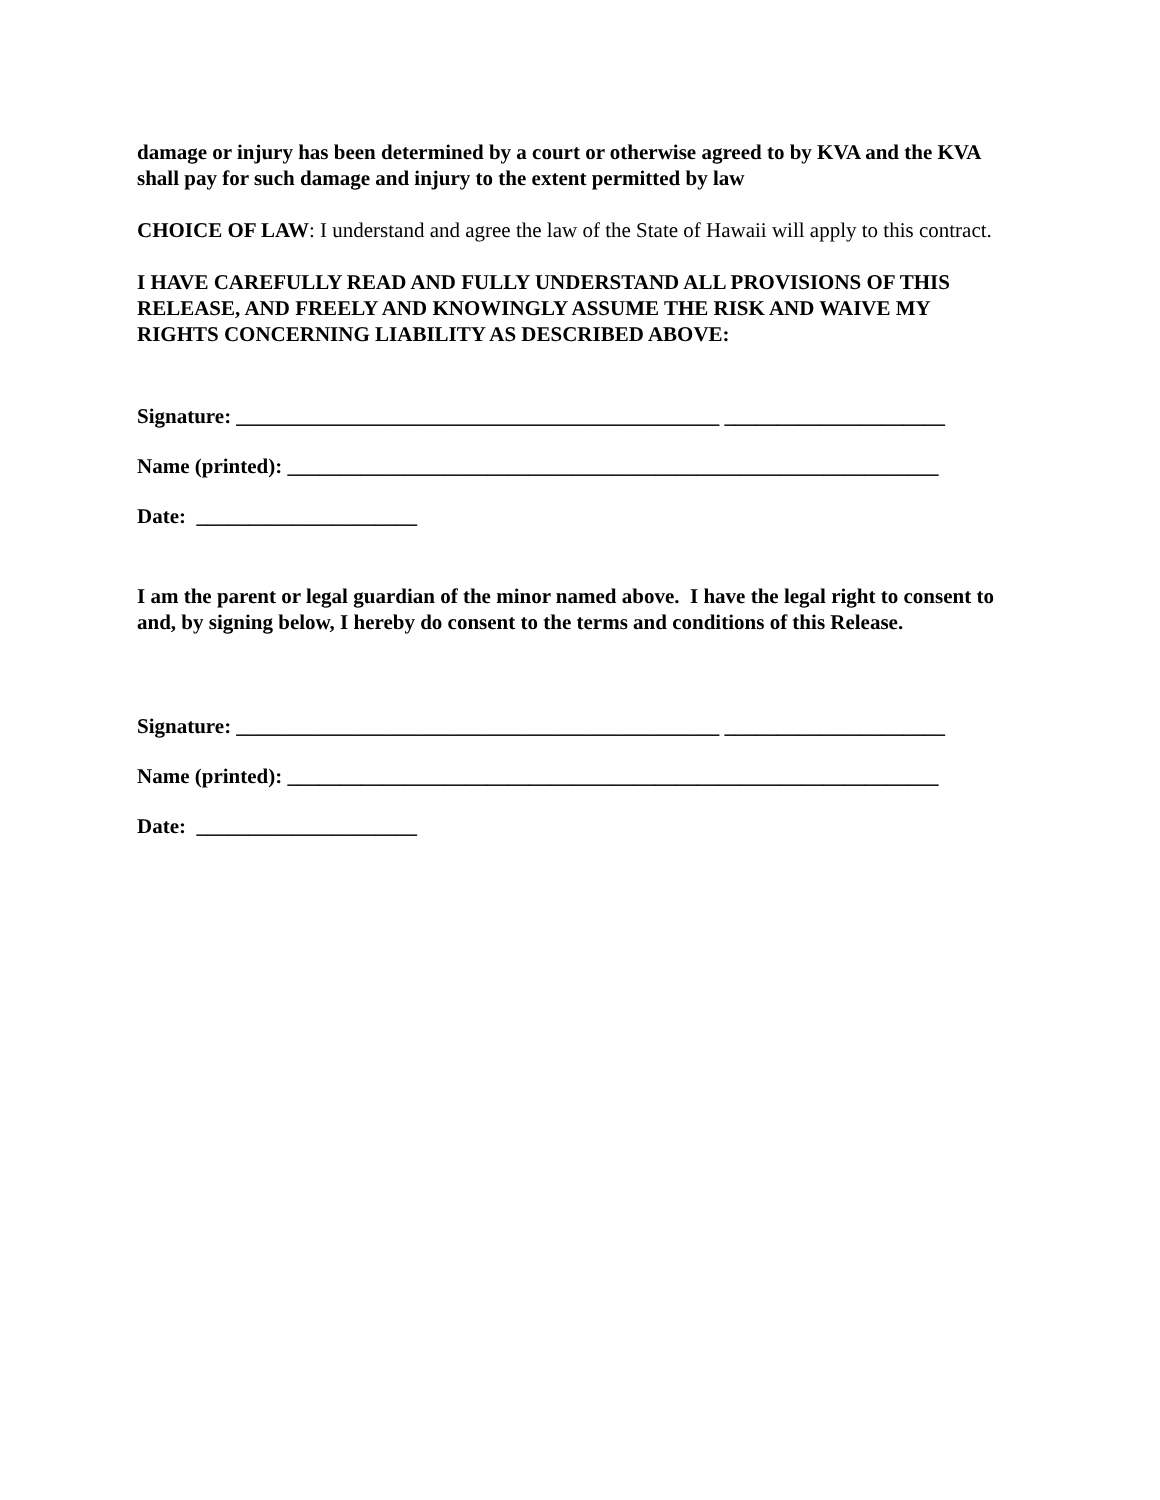damage or injury has been determined by a court or otherwise agreed to by KVA and the KVA shall pay for such damage and injury to the extent permitted by law
CHOICE OF LAW: I understand and agree the law of the State of Hawaii will apply to this contract.
I HAVE CAREFULLY READ AND FULLY UNDERSTAND ALL PROVISIONS OF THIS RELEASE, AND FREELY AND KNOWINGLY ASSUME THE RISK AND WAIVE MY RIGHTS CONCERNING LIABILITY AS DESCRIBED ABOVE:
Signature: ______________________________________________ _____________________
Name (printed): ______________________________________________________________
Date: _____________________
I am the parent or legal guardian of the minor named above. I have the legal right to consent to and, by signing below, I hereby do consent to the terms and conditions of this Release.
Signature: ______________________________________________ _____________________
Name (printed): ______________________________________________________________
Date: _____________________